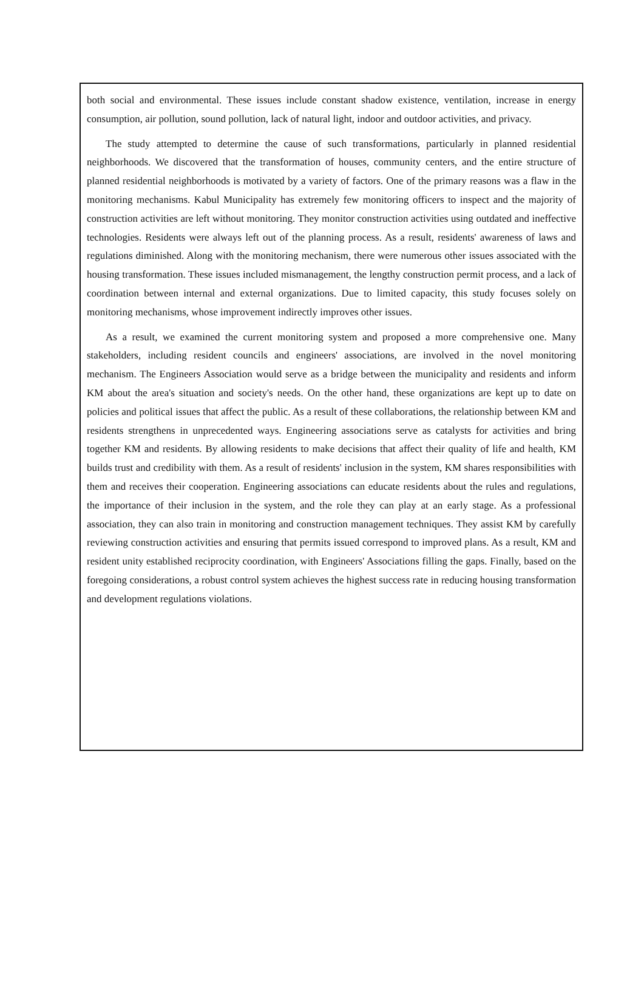both social and environmental. These issues include constant shadow existence, ventilation, increase in energy consumption, air pollution, sound pollution, lack of natural light, indoor and outdoor activities, and privacy.
The study attempted to determine the cause of such transformations, particularly in planned residential neighborhoods. We discovered that the transformation of houses, community centers, and the entire structure of planned residential neighborhoods is motivated by a variety of factors. One of the primary reasons was a flaw in the monitoring mechanisms. Kabul Municipality has extremely few monitoring officers to inspect and the majority of construction activities are left without monitoring. They monitor construction activities using outdated and ineffective technologies. Residents were always left out of the planning process. As a result, residents' awareness of laws and regulations diminished. Along with the monitoring mechanism, there were numerous other issues associated with the housing transformation. These issues included mismanagement, the lengthy construction permit process, and a lack of coordination between internal and external organizations. Due to limited capacity, this study focuses solely on monitoring mechanisms, whose improvement indirectly improves other issues.
As a result, we examined the current monitoring system and proposed a more comprehensive one. Many stakeholders, including resident councils and engineers' associations, are involved in the novel monitoring mechanism. The Engineers Association would serve as a bridge between the municipality and residents and inform KM about the area's situation and society's needs. On the other hand, these organizations are kept up to date on policies and political issues that affect the public. As a result of these collaborations, the relationship between KM and residents strengthens in unprecedented ways. Engineering associations serve as catalysts for activities and bring together KM and residents. By allowing residents to make decisions that affect their quality of life and health, KM builds trust and credibility with them. As a result of residents' inclusion in the system, KM shares responsibilities with them and receives their cooperation. Engineering associations can educate residents about the rules and regulations, the importance of their inclusion in the system, and the role they can play at an early stage. As a professional association, they can also train in monitoring and construction management techniques. They assist KM by carefully reviewing construction activities and ensuring that permits issued correspond to improved plans. As a result, KM and resident unity established reciprocity coordination, with Engineers' Associations filling the gaps. Finally, based on the foregoing considerations, a robust control system achieves the highest success rate in reducing housing transformation and development regulations violations.